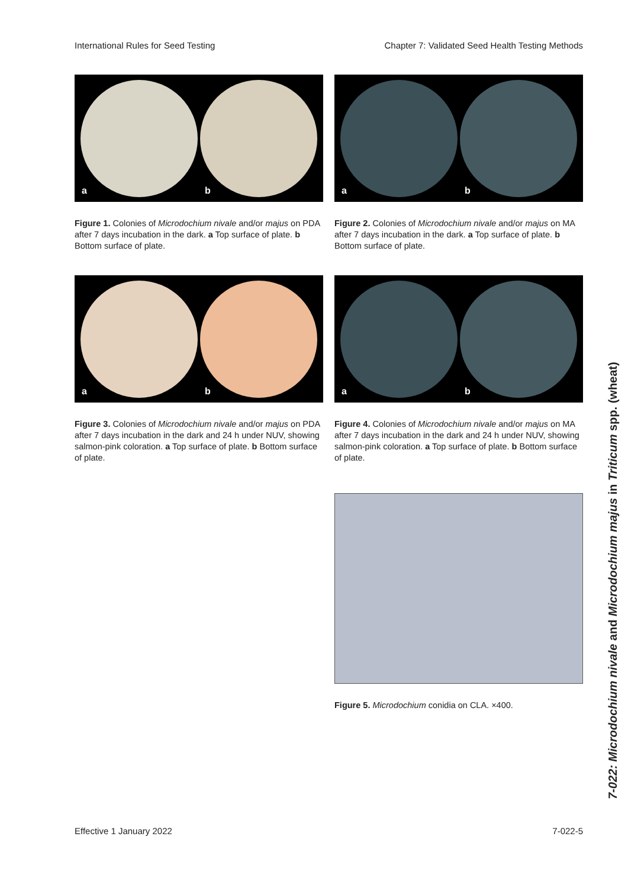International Rules for Seed Testing Chapter 7: Validated Seed Health Testing Methods
a b
Figure 1. Colonies of Microdochium nivale and/or majus on PDA after 7 days incubation in the dark. a Top surface of plate. b Bottom surface of plate.
a b
Figure 2. Colonies of Microdochium nivale and/or majus on MA after 7 days incubation in the dark. a Top surface of plate. b Bottom surface of plate.
a b
Figure 3. Colonies of Microdochium nivale and/or majus on PDA after 7 days incubation in the dark and 24 h under NUV, showing salmon-pink coloration. a Top surface of plate. b Bottom surface of plate.
a b
Figure 4. Colonies of Microdochium nivale and/or majus on MA after 7 days incubation in the dark and 24 h under NUV, showing salmon-pink coloration. a Top surface of plate. b Bottom surface of plate.
Figure 5. Microdochium conidia on CLA. ×400.
7-022: Microdochium nivale and Microdochium majus in Triticum spp. (wheat)
Effective 1 January 2022 7-022-5